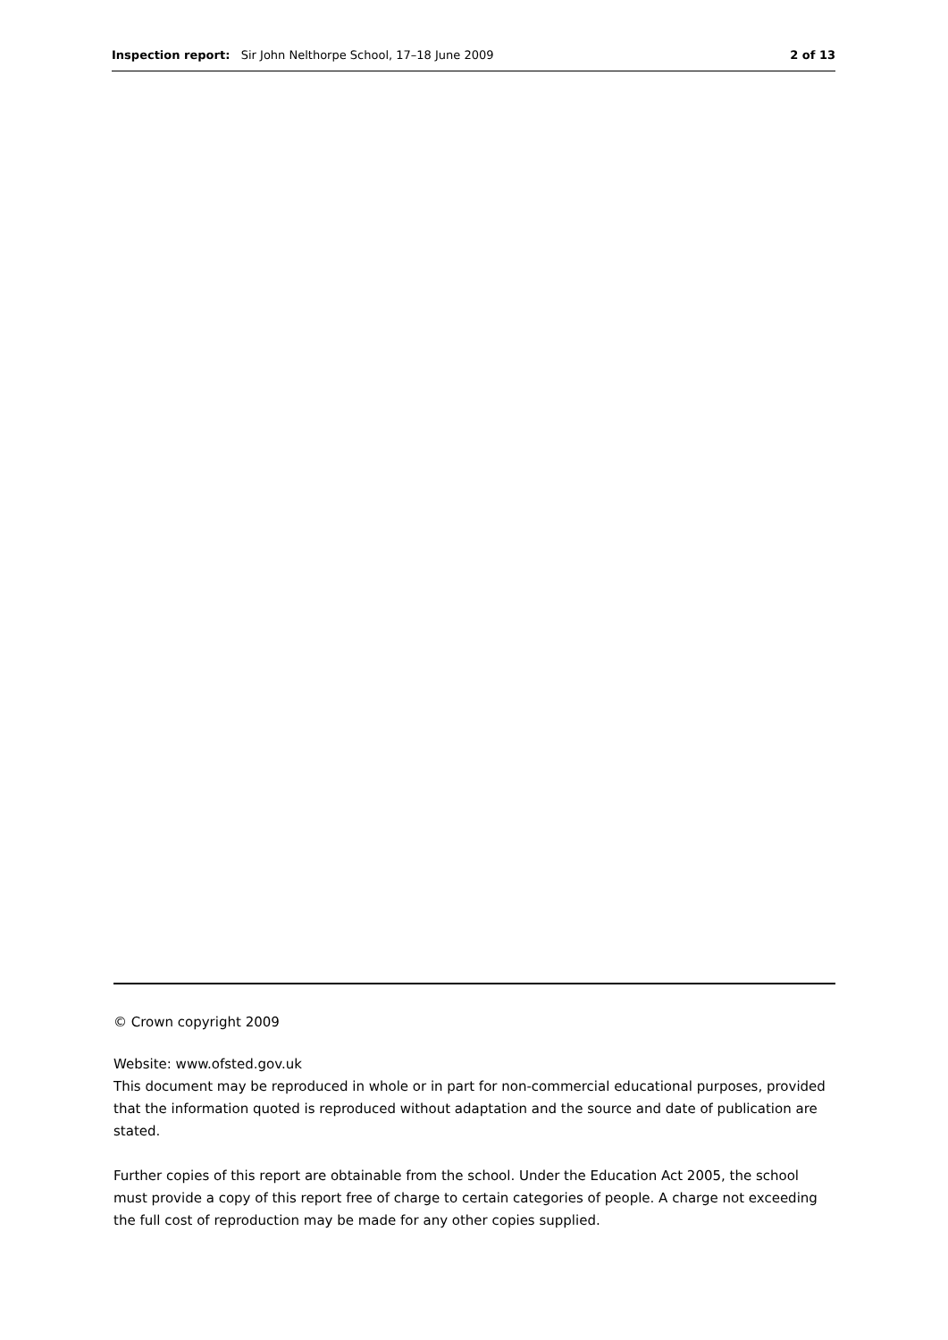Inspection report: Sir John Nelthorpe School, 17–18 June 2009 2 of 13
© Crown copyright 2009
Website: www.ofsted.gov.uk
This document may be reproduced in whole or in part for non-commercial educational purposes, provided that the information quoted is reproduced without adaptation and the source and date of publication are stated.
Further copies of this report are obtainable from the school. Under the Education Act 2005, the school must provide a copy of this report free of charge to certain categories of people. A charge not exceeding the full cost of reproduction may be made for any other copies supplied.